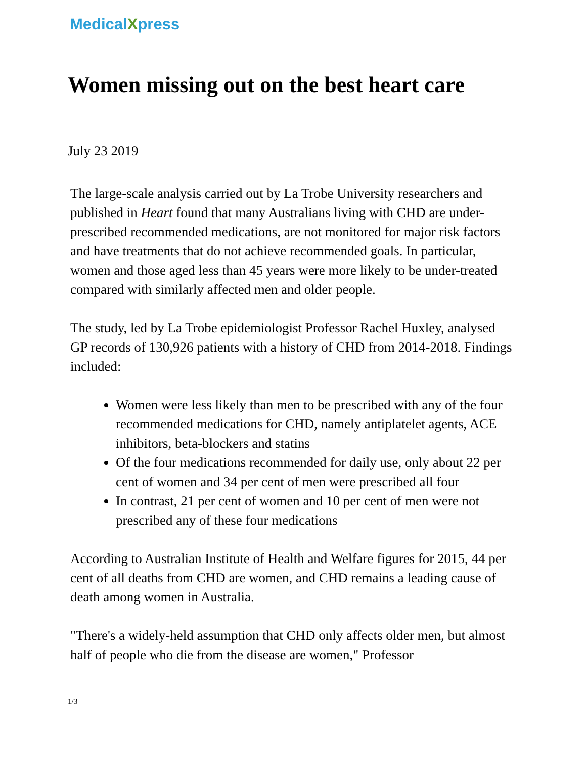MedicalXpress
Women missing out on the best heart care
July 23 2019
The large-scale analysis carried out by La Trobe University researchers and published in Heart found that many Australians living with CHD are under-prescribed recommended medications, are not monitored for major risk factors and have treatments that do not achieve recommended goals. In particular, women and those aged less than 45 years were more likely to be under-treated compared with similarly affected men and older people.
The study, led by La Trobe epidemiologist Professor Rachel Huxley, analysed GP records of 130,926 patients with a history of CHD from 2014-2018. Findings included:
Women were less likely than men to be prescribed with any of the four recommended medications for CHD, namely antiplatelet agents, ACE inhibitors, beta-blockers and statins
Of the four medications recommended for daily use, only about 22 per cent of women and 34 per cent of men were prescribed all four
In contrast, 21 per cent of women and 10 per cent of men were not prescribed any of these four medications
According to Australian Institute of Health and Welfare figures for 2015, 44 per cent of all deaths from CHD are women, and CHD remains a leading cause of death among women in Australia.
"There's a widely-held assumption that CHD only affects older men, but almost half of people who die from the disease are women," Professor
1/3